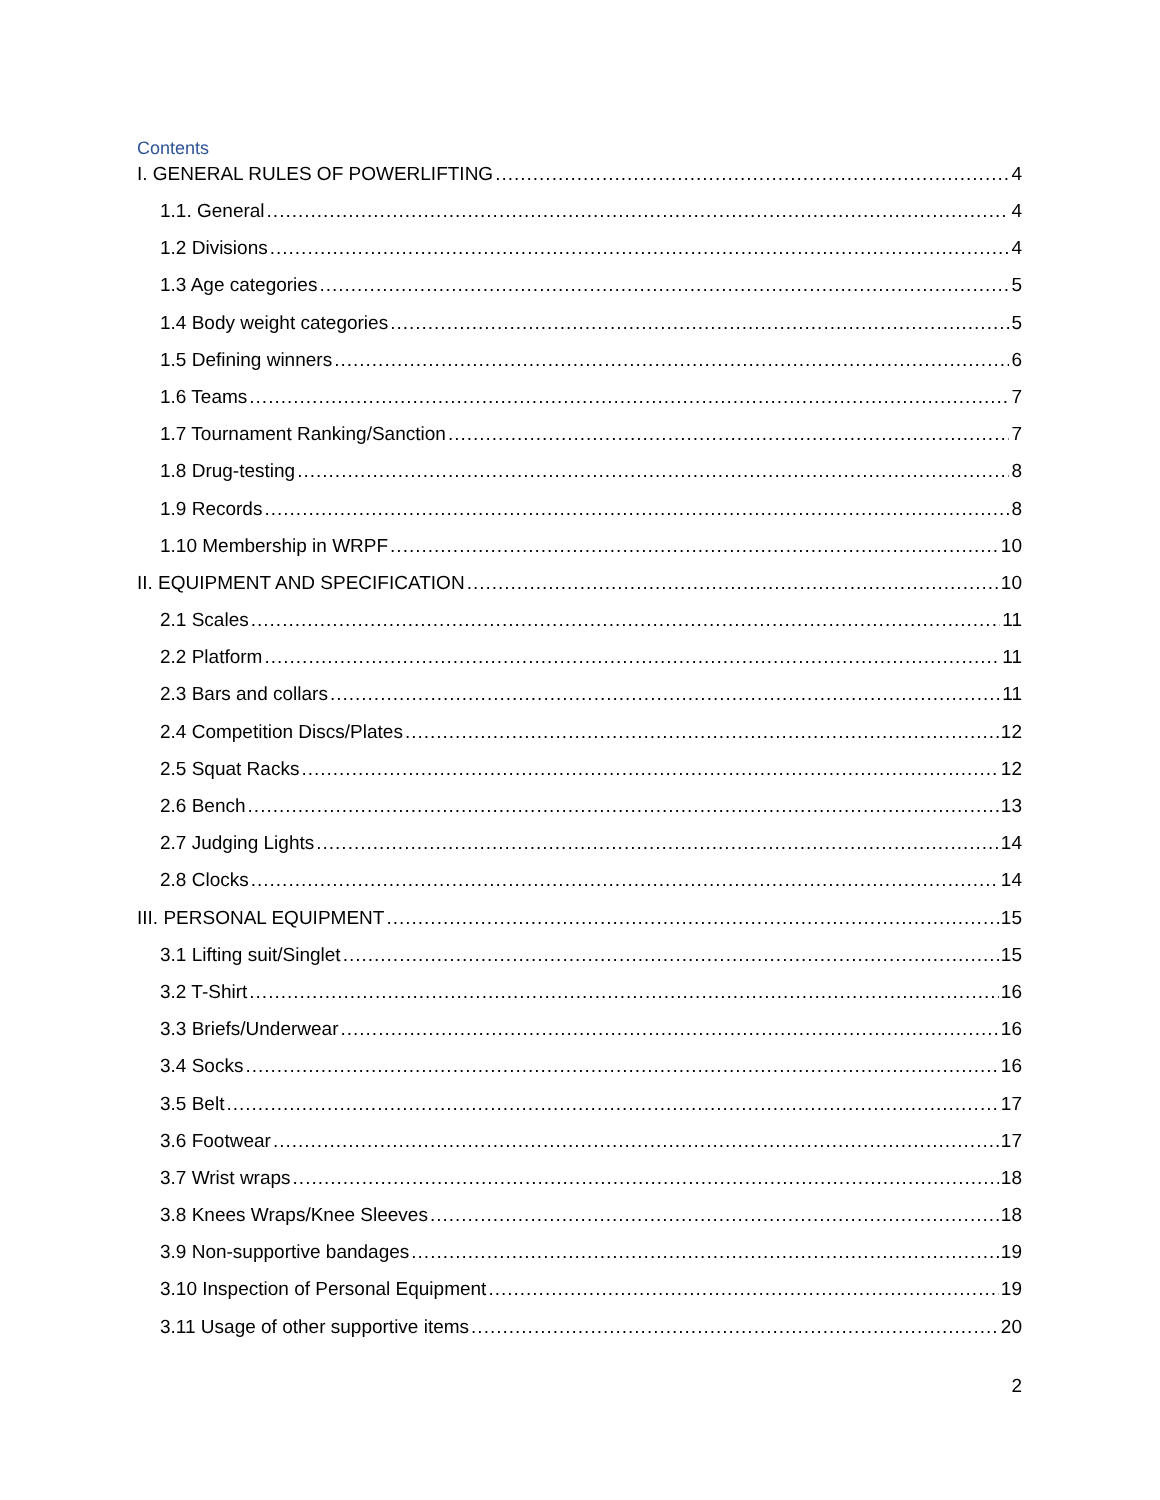Contents
I. GENERAL RULES OF POWERLIFTING 4
1.1. General 4
1.2 Divisions 4
1.3 Age categories 5
1.4 Body weight categories 5
1.5 Defining winners 6
1.6 Teams 7
1.7 Tournament Ranking/Sanction 7
1.8 Drug-testing 8
1.9 Records 8
1.10 Membership in WRPF 10
II. EQUIPMENT AND SPECIFICATION 10
2.1 Scales 11
2.2 Platform 11
2.3 Bars and collars 11
2.4 Competition Discs/Plates 12
2.5 Squat Racks 12
2.6 Bench 13
2.7 Judging Lights 14
2.8 Clocks 14
III. PERSONAL EQUIPMENT 15
3.1 Lifting suit/Singlet 15
3.2 T-Shirt 16
3.3 Briefs/Underwear 16
3.4 Socks 16
3.5 Belt 17
3.6 Footwear 17
3.7 Wrist wraps 18
3.8 Knees Wraps/Knee Sleeves 18
3.9 Non-supportive bandages 19
3.10 Inspection of Personal Equipment 19
3.11 Usage of other supportive items 20
2